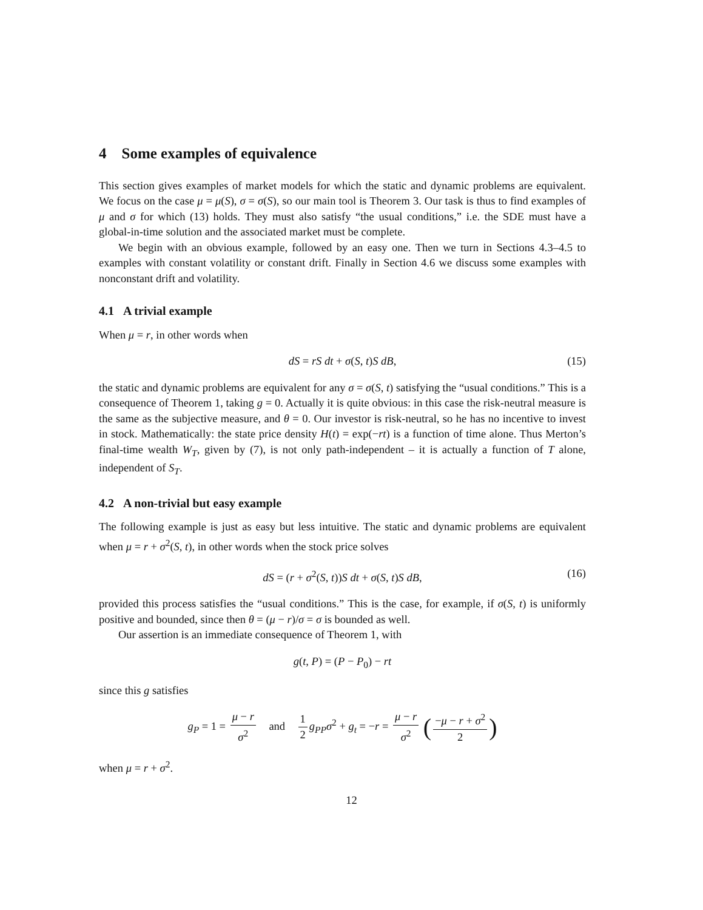4 Some examples of equivalence
This section gives examples of market models for which the static and dynamic problems are equivalent. We focus on the case μ = μ(S), σ = σ(S), so our main tool is Theorem 3. Our task is thus to find examples of μ and σ for which (13) holds. They must also satisfy “the usual conditions,” i.e. the SDE must have a global-in-time solution and the associated market must be complete.
We begin with an obvious example, followed by an easy one. Then we turn in Sections 4.3–4.5 to examples with constant volatility or constant drift. Finally in Section 4.6 we discuss some examples with nonconstant drift and volatility.
4.1 A trivial example
When μ = r, in other words when
dS = rS dt + σ(S, t)S dB, (15)
the static and dynamic problems are equivalent for any σ = σ(S, t) satisfying the “usual conditions.” This is a consequence of Theorem 1, taking g = 0. Actually it is quite obvious: in this case the risk-neutral measure is the same as the subjective measure, and θ = 0. Our investor is risk-neutral, so he has no incentive to invest in stock. Mathematically: the state price density H(t) = exp(−rt) is a function of time alone. Thus Merton’s final-time wealth W<sub>T</sub>, given by (7), is not only path-independent – it is actually a function of T alone, independent of S<sub>T</sub>.
4.2 A non-trivial but easy example
The following example is just as easy but less intuitive. The static and dynamic problems are equivalent when μ = r + σ<sup>2</sup>(S, t), in other words when the stock price solves
dS = (r + σ<sup>2</sup>(S, t))S dt + σ(S, t)S dB, (16)
provided this process satisfies the “usual conditions.” This is the case, for example, if σ(S, t) is uniformly positive and bounded, since then θ = (μ − r)/σ = σ is bounded as well.
Our assertion is an immediate consequence of Theorem 1, with
g(t, P) = (P − P<sub>0</sub>) − rt
since this g satisfies
g<sub>P</sub> = 1 = μ − r σ<sup>2</sup> and 1 2 g<sub>PP</sub>σ<sup>2</sup> + g<sub>t</sub> = −r = μ − r σ<sup>2</sup> (−μ − r + σ<sup>2</sup> 2)
when μ = r + σ<sup>2</sup>.
12